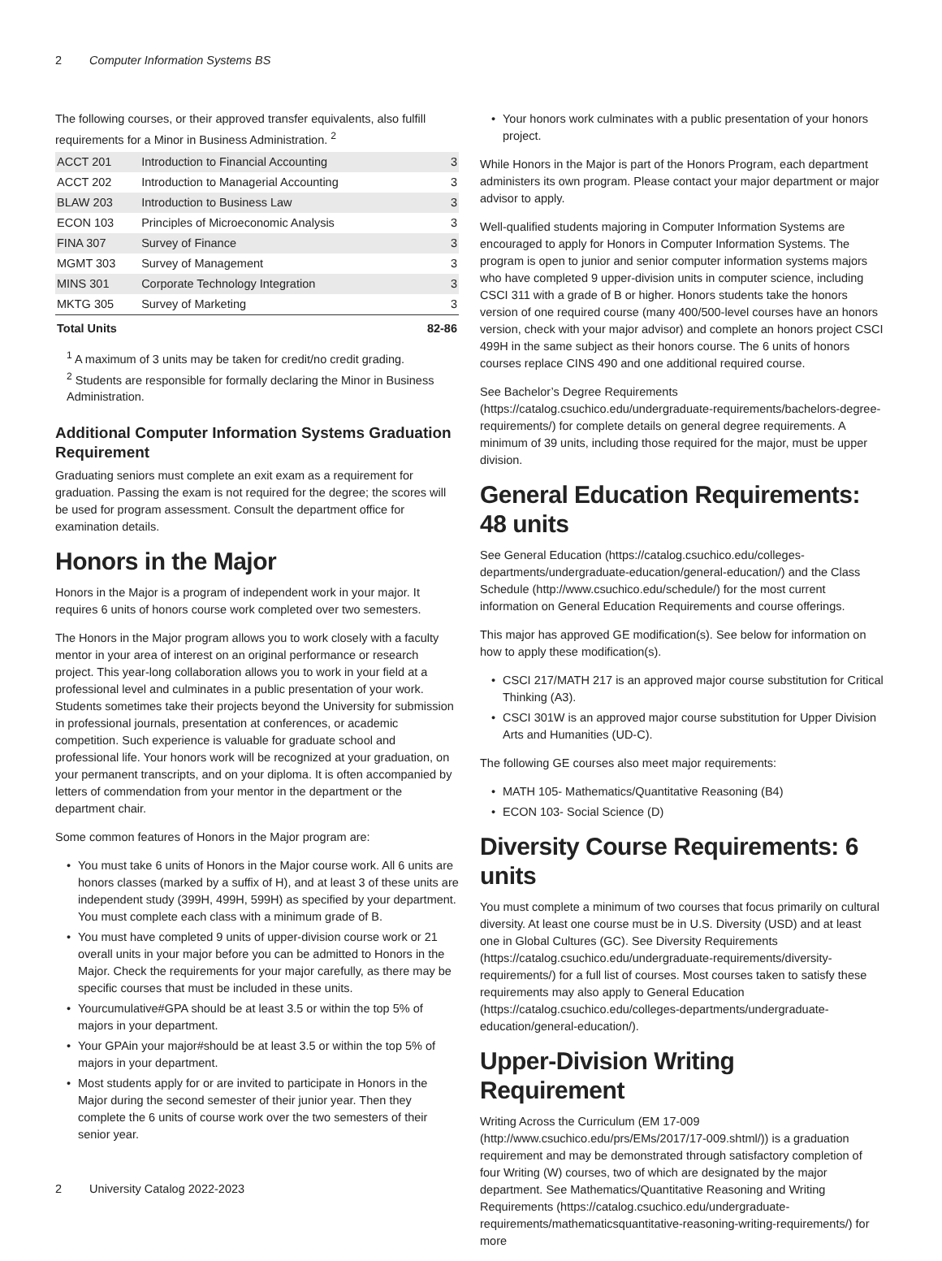2 Computer Information Systems BS
The following courses, or their approved transfer equivalents, also fulfill requirements for a Minor in Business Administration. <sup>2</sup>
| ACCT 201 | Introduction to Financial Accounting | 3 |
| ACCT 202 | Introduction to Managerial Accounting | 3 |
| BLAW 203 | Introduction to Business Law | 3 |
| ECON 103 | Principles of Microeconomic Analysis | 3 |
| FINA 307 | Survey of Finance | 3 |
| MGMT 303 | Survey of Management | 3 |
| MINS 301 | Corporate Technology Integration | 3 |
| MKTG 305 | Survey of Marketing | 3 |
| Total Units | | 82-86 |
<sup>1</sup> A maximum of 3 units may be taken for credit/no credit grading.
<sup>2</sup> Students are responsible for formally declaring the Minor in Business Administration.
Additional Computer Information Systems Graduation Requirement
Graduating seniors must complete an exit exam as a requirement for graduation. Passing the exam is not required for the degree; the scores will be used for program assessment. Consult the department office for examination details.
Honors in the Major
Honors in the Major is a program of independent work in your major. It requires 6 units of honors course work completed over two semesters.
The Honors in the Major program allows you to work closely with a faculty mentor in your area of interest on an original performance or research project. This year-long collaboration allows you to work in your field at a professional level and culminates in a public presentation of your work. Students sometimes take their projects beyond the University for submission in professional journals, presentation at conferences, or academic competition. Such experience is valuable for graduate school and professional life. Your honors work will be recognized at your graduation, on your permanent transcripts, and on your diploma. It is often accompanied by letters of commendation from your mentor in the department or the department chair.
Some common features of Honors in the Major program are:
You must take 6 units of Honors in the Major course work. All 6 units are honors classes (marked by a suffix of H), and at least 3 of these units are independent study (399H, 499H, 599H) as specified by your department. You must complete each class with a minimum grade of B.
You must have completed 9 units of upper-division course work or 21 overall units in your major before you can be admitted to Honors in the Major. Check the requirements for your major carefully, as there may be specific courses that must be included in these units.
Yourcumulative#GPA should be at least 3.5 or within the top 5% of majors in your department.
Your GPAin your major#should be at least 3.5 or within the top 5% of majors in your department.
Most students apply for or are invited to participate in Honors in the Major during the second semester of their junior year. Then they complete the 6 units of course work over the two semesters of their senior year.
Your honors work culminates with a public presentation of your honors project.
While Honors in the Major is part of the Honors Program, each department administers its own program. Please contact your major department or major advisor to apply.
Well-qualified students majoring in Computer Information Systems are encouraged to apply for Honors in Computer Information Systems. The program is open to junior and senior computer information systems majors who have completed 9 upper-division units in computer science, including CSCI 311 with a grade of B or higher. Honors students take the honors version of one required course (many 400/500-level courses have an honors version, check with your major advisor) and complete an honors project CSCI 499H in the same subject as their honors course. The 6 units of honors courses replace CINS 490 and one additional required course.
See Bachelor’s Degree Requirements (https://catalog.csuchico.edu/undergraduate-requirements/bachelors-degree-requirements/) for complete details on general degree requirements. A minimum of 39 units, including those required for the major, must be upper division.
General Education Requirements: 48 units
See General Education (https://catalog.csuchico.edu/colleges-departments/undergraduate-education/general-education/) and the Class Schedule (http://www.csuchico.edu/schedule/) for the most current information on General Education Requirements and course offerings.
This major has approved GE modification(s). See below for information on how to apply these modification(s).
CSCI 217/MATH 217 is an approved major course substitution for Critical Thinking (A3).
CSCI 301W is an approved major course substitution for Upper Division Arts and Humanities (UD-C).
The following GE courses also meet major requirements:
MATH 105- Mathematics/Quantitative Reasoning (B4)
ECON 103- Social Science (D)
Diversity Course Requirements: 6 units
You must complete a minimum of two courses that focus primarily on cultural diversity. At least one course must be in U.S. Diversity (USD) and at least one in Global Cultures (GC). See Diversity Requirements (https://catalog.csuchico.edu/undergraduate-requirements/diversity-requirements/) for a full list of courses. Most courses taken to satisfy these requirements may also apply to General Education (https://catalog.csuchico.edu/colleges-departments/undergraduate-education/general-education/).
Upper-Division Writing Requirement
Writing Across the Curriculum (EM 17-009 (http://www.csuchico.edu/prs/EMs/2017/17-009.shtml/)) is a graduation requirement and may be demonstrated through satisfactory completion of four Writing (W) courses, two of which are designated by the major department. See Mathematics/Quantitative Reasoning and Writing Requirements (https://catalog.csuchico.edu/undergraduate-requirements/mathematicsquantitative-reasoning-writing-requirements/) for more
2 University Catalog 2022-2023